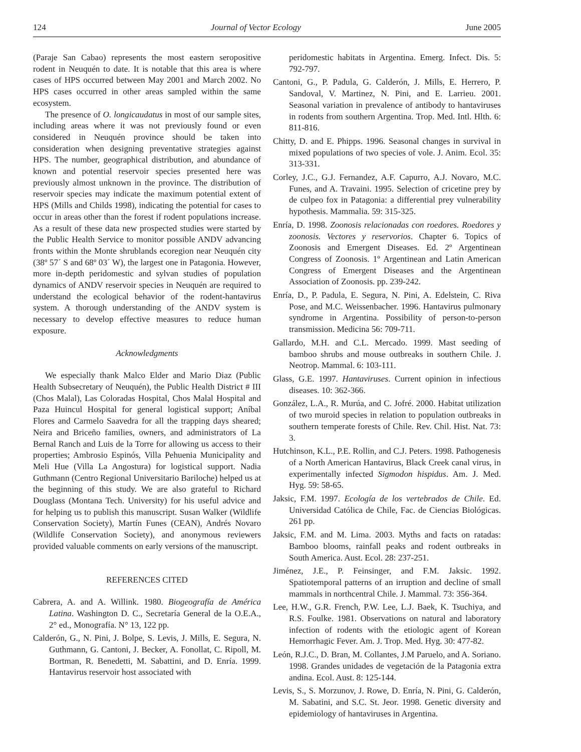124 Journal of Vector Ecology June 2005
(Paraje San Cabao) represents the most eastern seropositive rodent in Neuquén to date. It is notable that this area is where cases of HPS occurred between May 2001 and March 2002. No HPS cases occurred in other areas sampled within the same ecosystem.
The presence of O. longicaudatus in most of our sample sites, including areas where it was not previously found or even considered in Neuquén province should be taken into consideration when designing preventative strategies against HPS. The number, geographical distribution, and abundance of known and potential reservoir species presented here was previously almost unknown in the province. The distribution of reservoir species may indicate the maximum potential extent of HPS (Mills and Childs 1998), indicating the potential for cases to occur in areas other than the forest if rodent populations increase. As a result of these data new prospected studies were started by the Public Health Service to monitor possible ANDV advancing fronts within the Monte shrublands ecoregion near Neuquén city (38º 57´ S and 68º 03´ W), the largest one in Patagonia. However, more in-depth peridomestic and sylvan studies of population dynamics of ANDV reservoir species in Neuquén are required to understand the ecological behavior of the rodent-hantavirus system. A thorough understanding of the ANDV system is necessary to develop effective measures to reduce human exposure.
Acknowledgments
We especially thank Malco Elder and Mario Diaz (Public Health Subsecretary of Neuquén), the Public Health District # III (Chos Malal), Las Coloradas Hospital, Chos Malal Hospital and Paza Huincul Hospital for general logistical support; Aníbal Flores and Carmelo Saavedra for all the trapping days sheared; Neira and Briceño families, owners, and administrators of La Bernal Ranch and Luis de la Torre for allowing us access to their properties; Ambrosio Espinós, Villa Pehuenia Municipality and Meli Hue (Villa La Angostura) for logistical support. Nadia Guthmann (Centro Regional Universitario Bariloche) helped us at the beginning of this study. We are also grateful to Richard Douglass (Montana Tech. University) for his useful advice and for helping us to publish this manuscript. Susan Walker (Wildlife Conservation Society), Martín Funes (CEAN), Andrés Novaro (Wildlife Conservation Society), and anonymous reviewers provided valuable comments on early versions of the manuscript.
REFERENCES CITED
Cabrera, A. and A. Willink. 1980. Biogeografía de América Latina. Washington D. C., Secretaría General de la O.E.A., 2° ed., Monografía. N° 13, 122 pp.
Calderón, G., N. Pini, J. Bolpe, S. Levis, J. Mills, E. Segura, N. Guthmann, G. Cantoni, J. Becker, A. Fonollat, C. Ripoll, M. Bortman, R. Benedetti, M. Sabattini, and D. Enría. 1999. Hantavirus reservoir host associated with
peridomestic habitats in Argentina. Emerg. Infect. Dis. 5: 792-797.
Cantoni, G., P. Padula, G. Calderón, J. Mills, E. Herrero, P. Sandoval, V. Martinez, N. Pini, and E. Larrieu. 2001. Seasonal variation in prevalence of antibody to hantaviruses in rodents from southern Argentina. Trop. Med. Intl. Hlth. 6: 811-816.
Chitty, D. and E. Phipps. 1996. Seasonal changes in survival in mixed populations of two species of vole. J. Anim. Ecol. 35: 313-331.
Corley, J.C., G.J. Fernandez, A.F. Capurro, A.J. Novaro, M.C. Funes, and A. Travaini. 1995. Selection of cricetine prey by de culpeo fox in Patagonia: a differential prey vulnerability hypothesis. Mammalia. 59: 315-325.
Enría, D. 1998. Zoonosis relacionadas con roedores. Roedores y zoonosis. Vectores y reservorios. Chapter 6. Topics of Zoonosis and Emergent Diseases. Ed. 2º Argentinean Congress of Zoonosis. 1º Argentinean and Latin American Congress of Emergent Diseases and the Argentinean Association of Zoonosis. pp. 239-242.
Enría, D., P. Padula, E. Segura, N. Pini, A. Edelstein, C. Riva Pose, and M.C. Weissenbacher. 1996. Hantavirus pulmonary syndrome in Argentina. Possibility of person-to-person transmission. Medicina 56: 709-711.
Gallardo, M.H. and C.L. Mercado. 1999. Mast seeding of bamboo shrubs and mouse outbreaks in southern Chile. J. Neotrop. Mammal. 6: 103-111.
Glass, G.E. 1997. Hantaviruses. Current opinion in infectious diseases. 10: 362-366.
González, L.A., R. Murúa, and C. Jofré. 2000. Habitat utilization of two muroid species in relation to population outbreaks in southern temperate forests of Chile. Rev. Chil. Hist. Nat. 73: 3.
Hutchinson, K.L., P.E. Rollin, and C.J. Peters. 1998. Pathogenesis of a North American Hantavirus, Black Creek canal virus, in experimentally infected Sigmodon hispidus. Am. J. Med. Hyg. 59: 58-65.
Jaksic, F.M. 1997. Ecología de los vertebrados de Chile. Ed. Universidad Católica de Chile, Fac. de Ciencias Biológicas. 261 pp.
Jaksic, F.M. and M. Lima. 2003. Myths and facts on ratadas: Bamboo blooms, rainfall peaks and rodent outbreaks in South America. Aust. Ecol. 28: 237-251.
Jiménez, J.E., P. Feinsinger, and F.M. Jaksic. 1992. Spatiotemporal patterns of an irruption and decline of small mammals in northcentral Chile. J. Mammal. 73: 356-364.
Lee, H.W., G.R. French, P.W. Lee, L.J. Baek, K. Tsuchiya, and R.S. Foulke. 1981. Observations on natural and laboratory infection of rodents with the etiologic agent of Korean Hemorrhagic Fever. Am. J. Trop. Med. Hyg. 30: 477-82.
León, R.J.C., D. Bran, M. Collantes, J.M Paruelo, and A. Soriano. 1998. Grandes unidades de vegetación de la Patagonia extra andina. Ecol. Aust. 8: 125-144.
Levis, S., S. Morzunov, J. Rowe, D. Enría, N. Pini, G. Calderón, M. Sabatini, and S.C. St. Jeor. 1998. Genetic diversity and epidemiology of hantaviruses in Argentina.